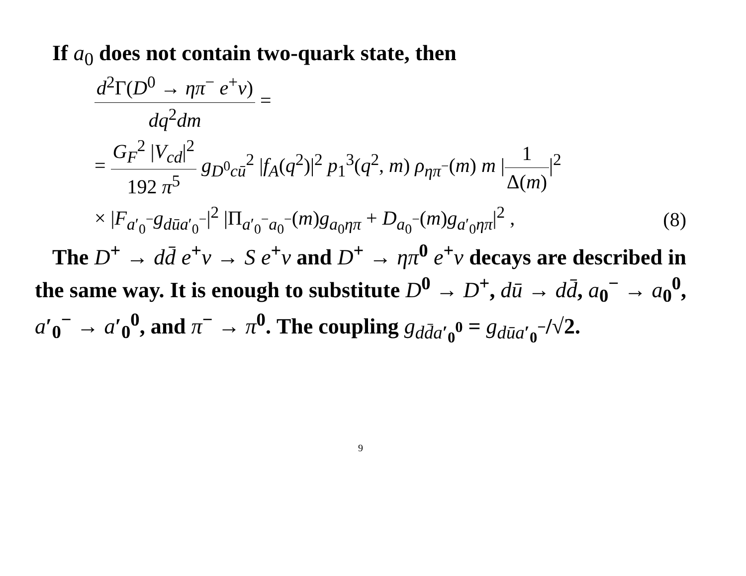If a<sub>0</sub> does not contain two-quark state, then
d<sup>2</sup>Γ(D<sup>0</sup> → ηπ<sup>−</sup> e<sup>+</sup>ν) dq<sup>2</sup>dm =
= G<sub>F</sub><sup>2</sup> |V<sub>cd</sub>|<sup>2</sup> 192 π<sup>5</sup> g<sub>D<sup>0</sup>cū</sub><sup>2</sup> |f<sub>A</sub>(q<sup>2</sup>)|<sup>2</sup> p<sub>1</sub><sup>3</sup>(q<sup>2</sup>, m) ρ<sub>ηπ<sup>−</sup></sub>(m) m |1 Δ(m)|<sup>2</sup>
× |F<sub>a′<sub>0</sub><sup>−</sup></sub>g<sub>dūa′<sub>0</sub><sup>−</sup></sub>|<sup>2</sup> |Π<sub>a′<sub>0</sub><sup>−</sup>a<sub>0</sub><sup>−</sup></sub>(m)g<sub>a<sub>0</sub>ηπ</sub> + D<sub>a<sub>0</sub><sup>−</sup></sub>(m)g<sub>a′<sub>0</sub>ηπ</sub>|<sup>2</sup> , (8)
The D<sup>+</sup> → dd̄ e<sup>+</sup>ν → S e<sup>+</sup>ν and D<sup>+</sup> → ηπ<sup>0</sup> e<sup>+</sup>ν decays are described in the same way. It is enough to substitute D<sup>0</sup> → D<sup>+</sup>, dū → dd̄, a<sub>0</sub><sup>−</sup> → a<sub>0</sub><sup>0</sup>, a′<sub>0</sub><sup>−</sup> → a′<sub>0</sub><sup>0</sup>, and π<sup>−</sup> → π<sup>0</sup>. The coupling g<sub>dd̄a′<sub>0</sub><sup>0</sup></sub> = g<sub>dūa′<sub>0</sub><sup>−</sup></sub>/√2.
9